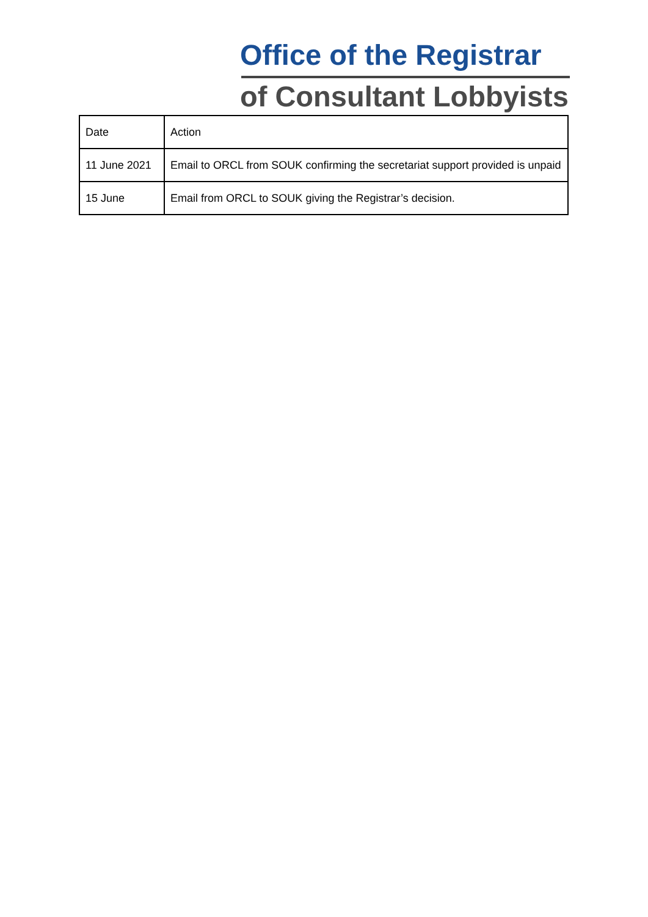Office of the Registrar
of Consultant Lobbyists
| Date | Action |
| 11 June 2021 | Email to ORCL from SOUK confirming the secretariat support provided is unpaid |
| 15 June | Email from ORCL to SOUK giving the Registrar’s decision. |